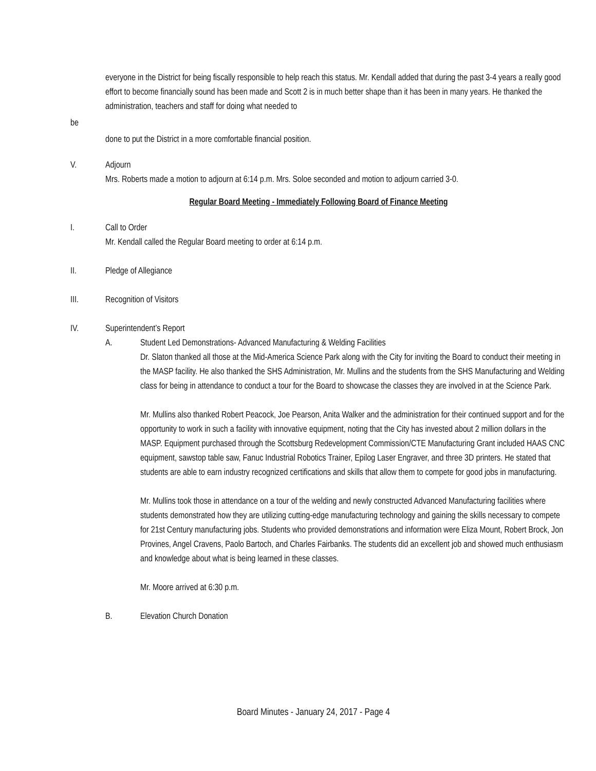everyone in the District for being fiscally responsible to help reach this status. Mr. Kendall added that during the past 3-4 years a really good effort to become financially sound has been made and Scott 2 is in much better shape than it has been in many years. He thanked the administration, teachers and staff for doing what needed to
be
done to put the District in a more comfortable financial position.
V. Adjourn
Mrs. Roberts made a motion to adjourn at 6:14 p.m. Mrs. Soloe seconded and motion to adjourn carried 3-0.
Regular Board Meeting - Immediately Following Board of Finance Meeting
I. Call to Order
Mr. Kendall called the Regular Board meeting to order at 6:14 p.m.
II. Pledge of Allegiance
III. Recognition of Visitors
IV. Superintendent’s Report
A. Student Led Demonstrations- Advanced Manufacturing & Welding Facilities
Dr. Slaton thanked all those at the Mid-America Science Park along with the City for inviting the Board to conduct their meeting in the MASP facility. He also thanked the SHS Administration, Mr. Mullins and the students from the SHS Manufacturing and Welding class for being in attendance to conduct a tour for the Board to showcase the classes they are involved in at the Science Park.
Mr. Mullins also thanked Robert Peacock, Joe Pearson, Anita Walker and the administration for their continued support and for the opportunity to work in such a facility with innovative equipment, noting that the City has invested about 2 million dollars in the MASP. Equipment purchased through the Scottsburg Redevelopment Commission/CTE Manufacturing Grant included HAAS CNC equipment, sawstop table saw, Fanuc Industrial Robotics Trainer, Epilog Laser Engraver, and three 3D printers. He stated that students are able to earn industry recognized certifications and skills that allow them to compete for good jobs in manufacturing.
Mr. Mullins took those in attendance on a tour of the welding and newly constructed Advanced Manufacturing facilities where students demonstrated how they are utilizing cutting-edge manufacturing technology and gaining the skills necessary to compete for 21st Century manufacturing jobs. Students who provided demonstrations and information were Eliza Mount, Robert Brock, Jon Provines, Angel Cravens, Paolo Bartoch, and Charles Fairbanks. The students did an excellent job and showed much enthusiasm and knowledge about what is being learned in these classes.
Mr. Moore arrived at 6:30 p.m.
B. Elevation Church Donation
Board Minutes - January 24, 2017 - Page 4